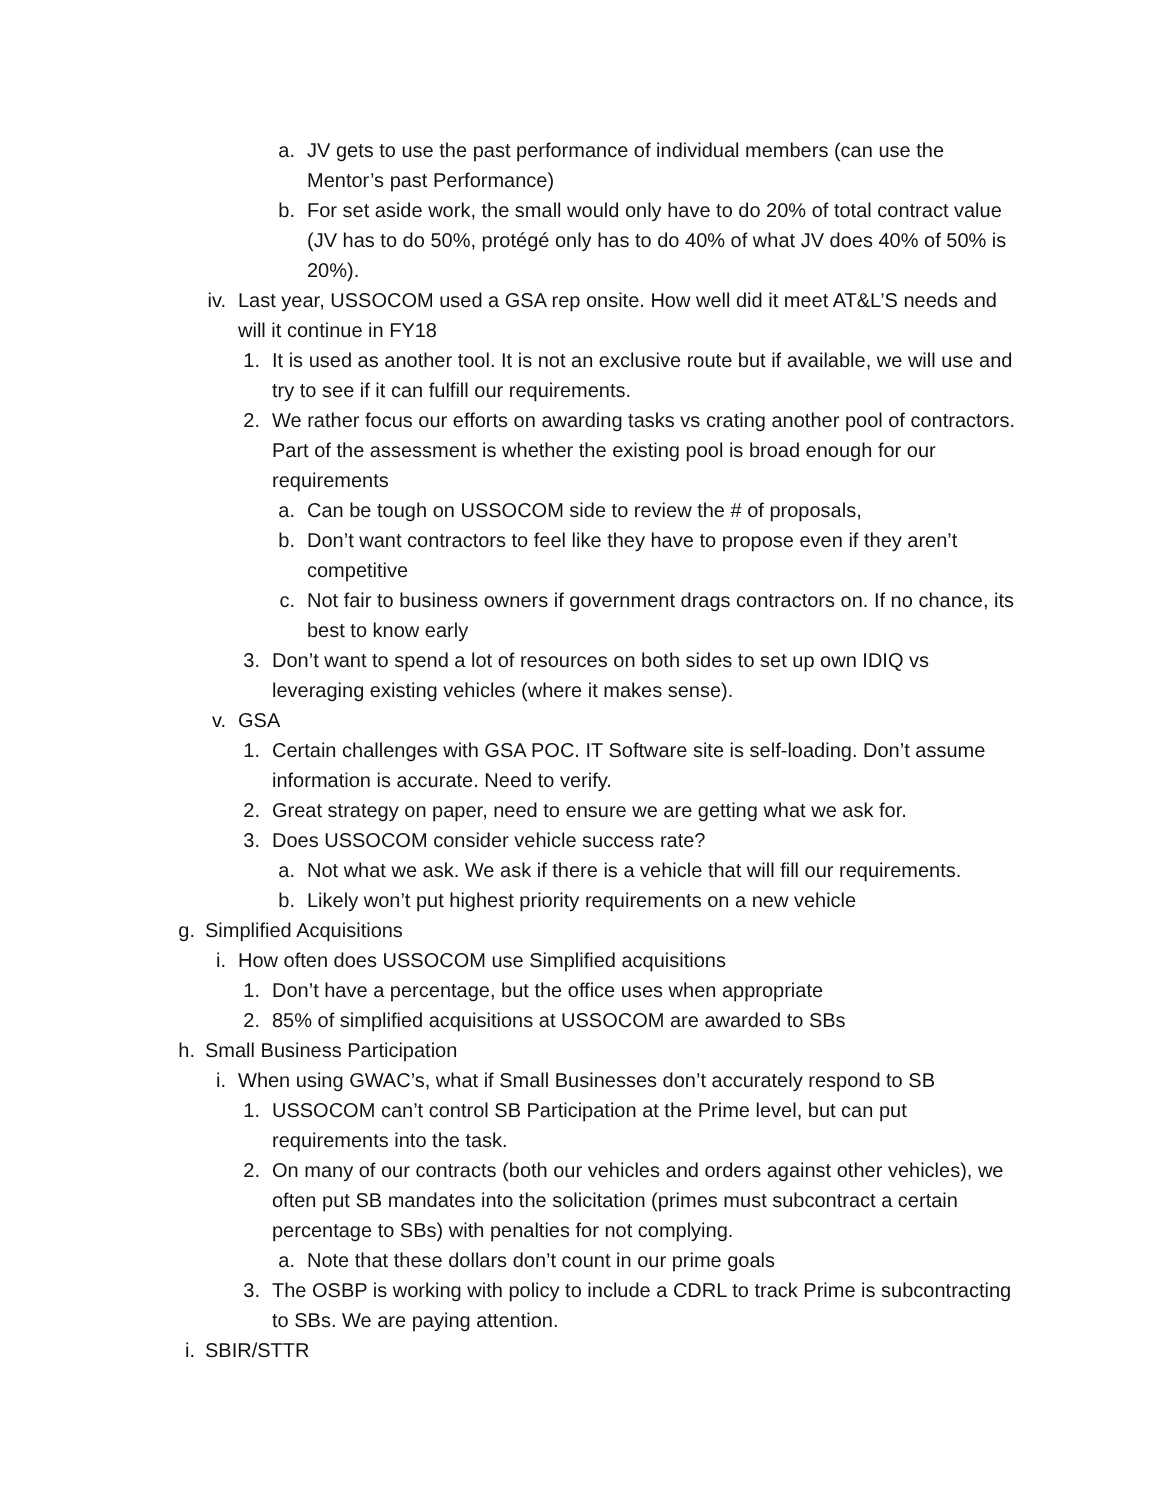a. JV gets to use the past performance of individual members (can use the Mentor’s past Performance)
b. For set aside work, the small would only have to do 20% of total contract value (JV has to do 50%, protégé only has to do 40% of what JV does 40% of 50% is 20%).
iv. Last year, USSOCOM used a GSA rep onsite. How well did it meet AT&L’S needs and will it continue in FY18
1. It is used as another tool. It is not an exclusive route but if available, we will use and try to see if it can fulfill our requirements.
2. We rather focus our efforts on awarding tasks vs crating another pool of contractors. Part of the assessment is whether the existing pool is broad enough for our requirements
a. Can be tough on USSOCOM side to review the # of proposals,
b. Don’t want contractors to feel like they have to propose even if they aren’t competitive
c. Not fair to business owners if government drags contractors on. If no chance, its best to know early
3. Don’t want to spend a lot of resources on both sides to set up own IDIQ vs leveraging existing vehicles (where it makes sense).
v. GSA
1. Certain challenges with GSA POC. IT Software site is self-loading. Don’t assume information is accurate. Need to verify.
2. Great strategy on paper, need to ensure we are getting what we ask for.
3. Does USSOCOM consider vehicle success rate?
a. Not what we ask. We ask if there is a vehicle that will fill our requirements.
b. Likely won’t put highest priority requirements on a new vehicle
g. Simplified Acquisitions
i. How often does USSOCOM use Simplified acquisitions
1. Don’t have a percentage, but the office uses when appropriate
2. 85% of simplified acquisitions at USSOCOM are awarded to SBs
h. Small Business Participation
i. When using GWAC’s, what if Small Businesses don’t accurately respond to SB
1. USSOCOM can’t control SB Participation at the Prime level, but can put requirements into the task.
2. On many of our contracts (both our vehicles and orders against other vehicles), we often put SB mandates into the solicitation (primes must subcontract a certain percentage to SBs) with penalties for not complying.
a. Note that these dollars don’t count in our prime goals
3. The OSBP is working with policy to include a CDRL to track Prime is subcontracting to SBs. We are paying attention.
i. SBIR/STTR